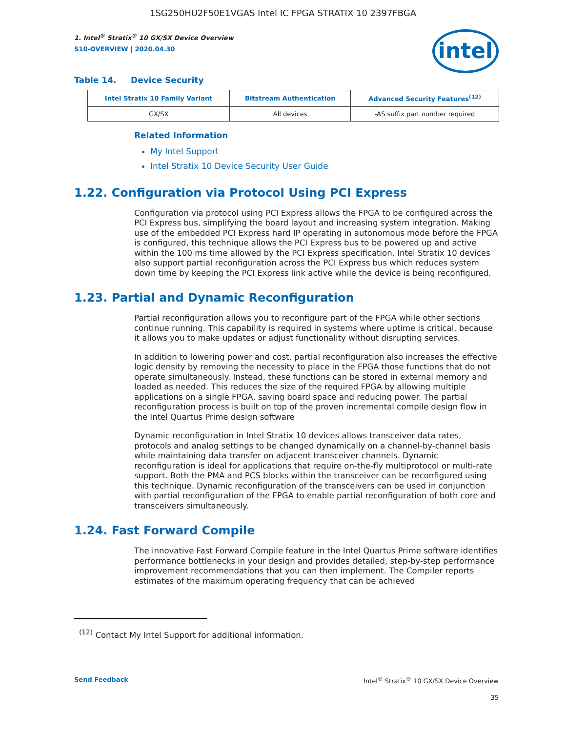1SG250HU2F50E1VGAS Intel IC FPGA STRATIX 10 2397FBGA
1. Intel<sup>®</sup> Stratix<sup>®</sup> 10 GX/SX Device Overview
S10-OVERVIEW | 2020.04.30
intel
Table 14. Device Security
| Intel Stratix 10 Family Variant | Bitstream Authentication | Advanced Security Features<sup>(12)</sup> |
| --- | --- | --- |
| GX/SX | All devices | -AS suffix part number required |
Related Information
My Intel Support
Intel Stratix 10 Device Security User Guide
1.22. Configuration via Protocol Using PCI Express
Configuration via protocol using PCI Express allows the FPGA to be configured across the PCI Express bus, simplifying the board layout and increasing system integration. Making use of the embedded PCI Express hard IP operating in autonomous mode before the FPGA is configured, this technique allows the PCI Express bus to be powered up and active within the 100 ms time allowed by the PCI Express specification. Intel Stratix 10 devices also support partial reconfiguration across the PCI Express bus which reduces system down time by keeping the PCI Express link active while the device is being reconfigured.
1.23. Partial and Dynamic Reconfiguration
Partial reconfiguration allows you to reconfigure part of the FPGA while other sections continue running. This capability is required in systems where uptime is critical, because it allows you to make updates or adjust functionality without disrupting services.
In addition to lowering power and cost, partial reconfiguration also increases the effective logic density by removing the necessity to place in the FPGA those functions that do not operate simultaneously. Instead, these functions can be stored in external memory and loaded as needed. This reduces the size of the required FPGA by allowing multiple applications on a single FPGA, saving board space and reducing power. The partial reconfiguration process is built on top of the proven incremental compile design flow in the Intel Quartus Prime design software
Dynamic reconfiguration in Intel Stratix 10 devices allows transceiver data rates, protocols and analog settings to be changed dynamically on a channel-by-channel basis while maintaining data transfer on adjacent transceiver channels. Dynamic reconfiguration is ideal for applications that require on-the-fly multiprotocol or multi-rate support. Both the PMA and PCS blocks within the transceiver can be reconfigured using this technique. Dynamic reconfiguration of the transceivers can be used in conjunction with partial reconfiguration of the FPGA to enable partial reconfiguration of both core and transceivers simultaneously.
1.24. Fast Forward Compile
The innovative Fast Forward Compile feature in the Intel Quartus Prime software identifies performance bottlenecks in your design and provides detailed, step-by-step performance improvement recommendations that you can then implement. The Compiler reports estimates of the maximum operating frequency that can be achieved
<sup>(12)</sup> Contact My Intel Support for additional information.
Send Feedback Intel<sup>®</sup> Stratix<sup>®</sup> 10 GX/SX Device Overview
35